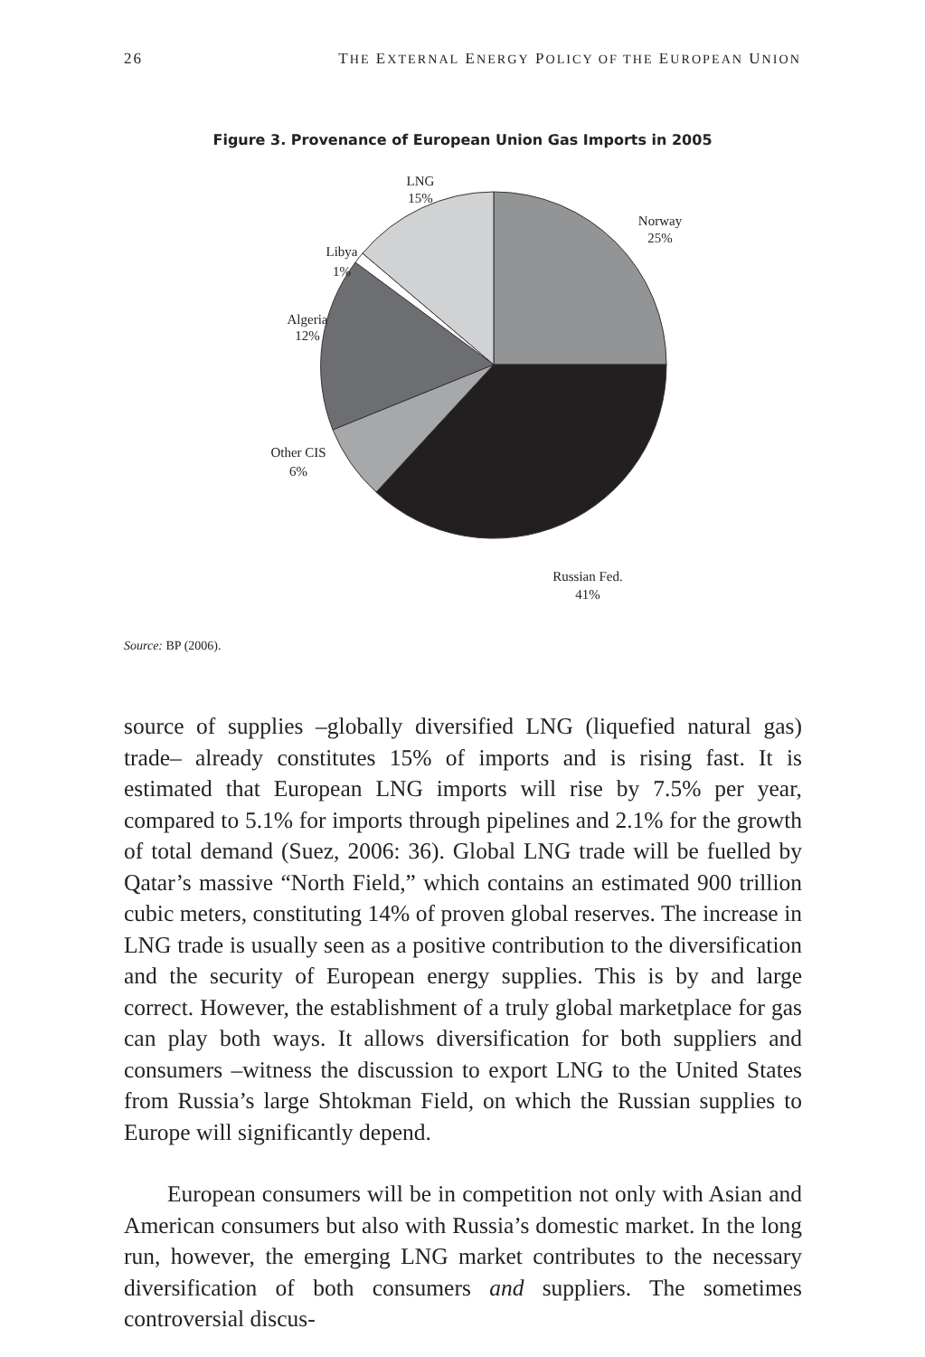26 THE EXTERNAL ENERGY POLICY OF THE EUROPEAN UNION
Figure 3. Provenance of European Union Gas Imports in 2005
LNG
15%
Norway
25%
Libya
1%
Algeria
12%
Other CIS
6%
Russian Fed.
41%
Source: BP (2006).
source of supplies –globally diversified LNG (liquefied natural gas) trade– already constitutes 15% of imports and is rising fast. It is estimated that European LNG imports will rise by 7.5% per year, compared to 5.1% for imports through pipelines and 2.1% for the growth of total demand (Suez, 2006: 36). Global LNG trade will be fuelled by Qatar’s massive “North Field,” which contains an estimated 900 trillion cubic meters, constituting 14% of proven global reserves. The increase in LNG trade is usually seen as a positive contribution to the diversification and the security of European energy supplies. This is by and large correct. However, the establishment of a truly global marketplace for gas can play both ways. It allows diversification for both suppliers and consumers –witness the discussion to export LNG to the United States from Russia’s large Shtokman Field, on which the Russian supplies to Europe will significantly depend.
European consumers will be in competition not only with Asian and American consumers but also with Russia’s domestic market. In the long run, however, the emerging LNG market contributes to the necessary diversification of both consumers and suppliers. The sometimes controversial discus-